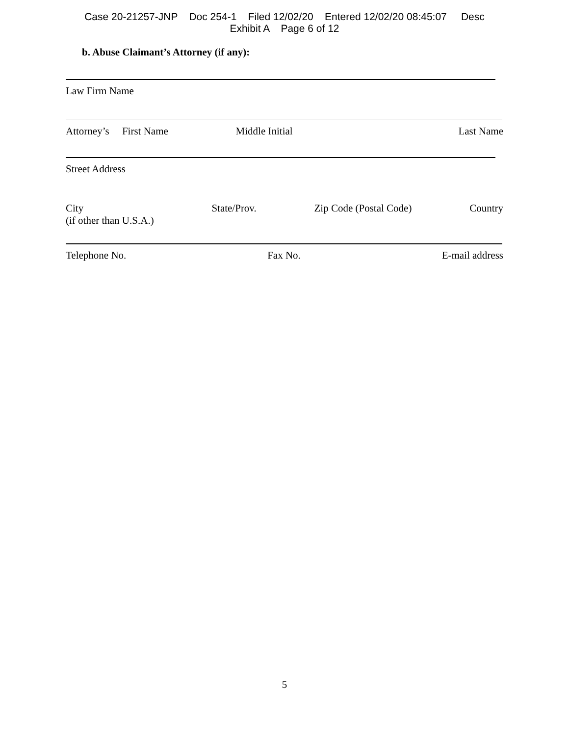Case 20-21257-JNP Doc 254-1 Filed 12/02/20 Entered 12/02/20 08:45:07 Desc
Exhibit A Page 6 of 12
b. Abuse Claimant’s Attorney (if any):
Law Firm Name
Attorney’s First Name Middle Initial Last Name
Street Address
City
(if other than U.S.A.) State/Prov. Zip Code (Postal Code) Country
Telephone No. Fax No. E-mail address
5